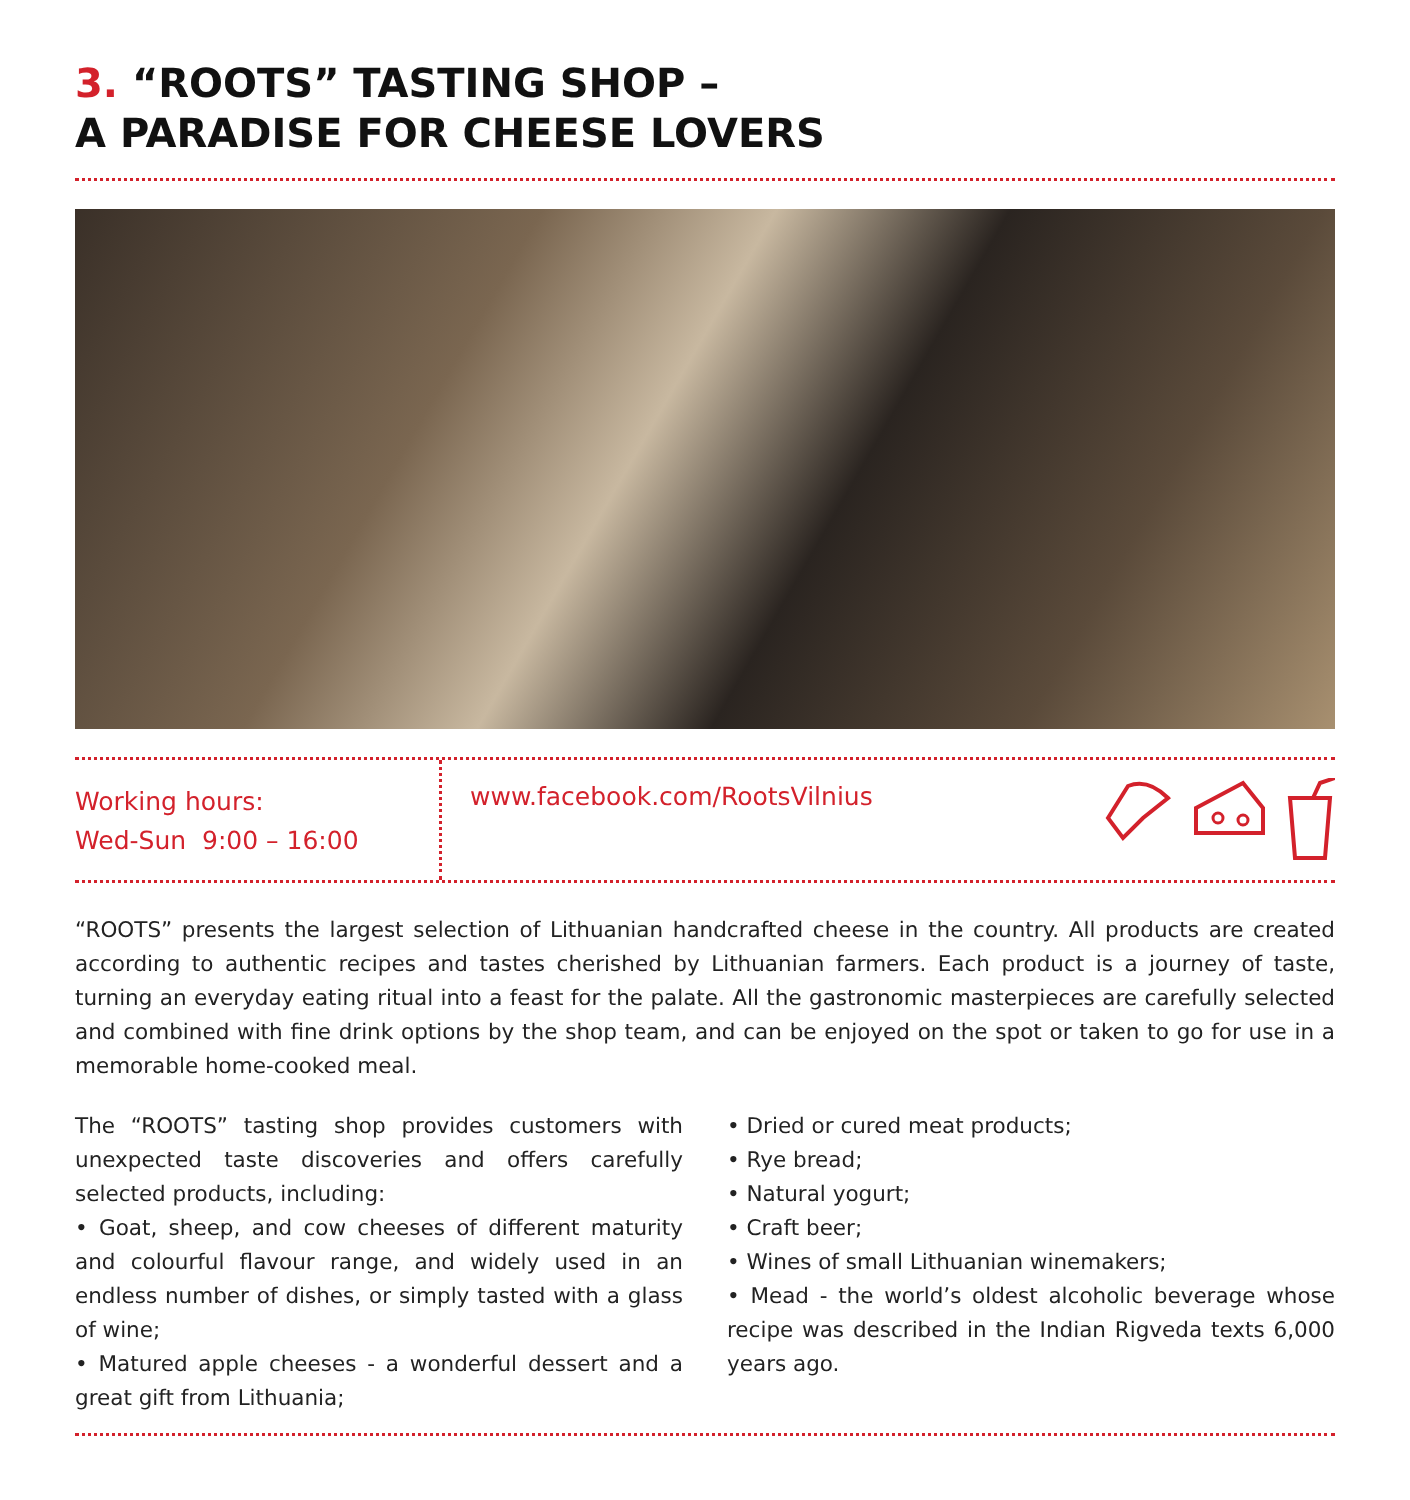3. “ROOTS” TASTING SHOP –
A PARADISE FOR CHEESE LOVERS
Working hours:
Wed-Sun 9:00 – 16:00
www.facebook.com/RootsVilnius
“ROOTS” presents the largest selection of Lithuanian handcrafted cheese in the country. All products are created according to authentic recipes and tastes cherished by Lithuanian farmers. Each product is a journey of taste, turning an everyday eating ritual into a feast for the palate. All the gastronomic masterpieces are carefully selected and combined with fine drink options by the shop team, and can be enjoyed on the spot or taken to go for use in a memorable home-cooked meal.
The “ROOTS” tasting shop provides customers with unexpected taste discoveries and offers carefully selected products, including:
• Goat, sheep, and cow cheeses of different maturity and colourful flavour range, and widely used in an endless number of dishes, or simply tasted with a glass of wine;
• Matured apple cheeses - a wonderful dessert and a great gift from Lithuania;
• Dried or cured meat products;
• Rye bread;
• Natural yogurt;
• Craft beer;
• Wines of small Lithuanian winemakers;
• Mead - the world’s oldest alcoholic beverage whose recipe was described in the Indian Rigveda texts 6,000 years ago.